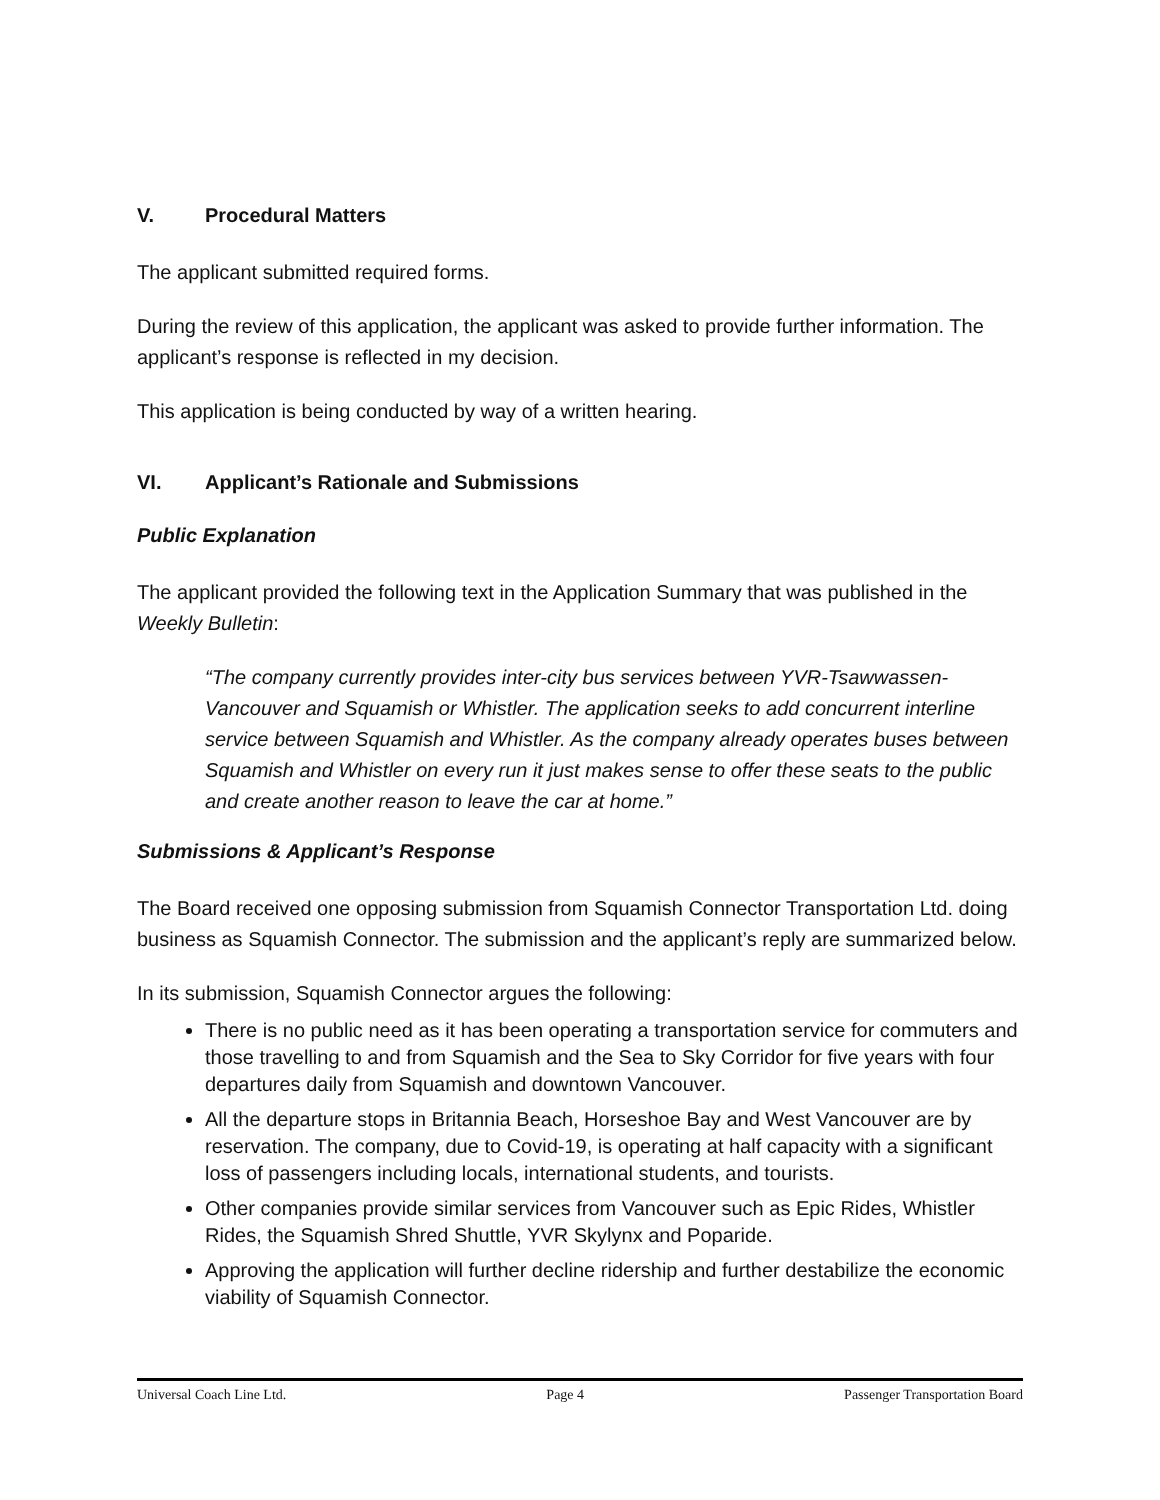V. Procedural Matters
The applicant submitted required forms.
During the review of this application, the applicant was asked to provide further information. The applicant’s response is reflected in my decision.
This application is being conducted by way of a written hearing.
VI. Applicant’s Rationale and Submissions
Public Explanation
The applicant provided the following text in the Application Summary that was published in the Weekly Bulletin:
“The company currently provides inter-city bus services between YVR-Tsawwassen-Vancouver and Squamish or Whistler. The application seeks to add concurrent interline service between Squamish and Whistler. As the company already operates buses between Squamish and Whistler on every run it just makes sense to offer these seats to the public and create another reason to leave the car at home.”
Submissions & Applicant’s Response
The Board received one opposing submission from Squamish Connector Transportation Ltd. doing business as Squamish Connector. The submission and the applicant’s reply are summarized below.
In its submission, Squamish Connector argues the following:
There is no public need as it has been operating a transportation service for commuters and those travelling to and from Squamish and the Sea to Sky Corridor for five years with four departures daily from Squamish and downtown Vancouver.
All the departure stops in Britannia Beach, Horseshoe Bay and West Vancouver are by reservation. The company, due to Covid-19, is operating at half capacity with a significant loss of passengers including locals, international students, and tourists.
Other companies provide similar services from Vancouver such as Epic Rides, Whistler Rides, the Squamish Shred Shuttle, YVR Skylynx and Poparide.
Approving the application will further decline ridership and further destabilize the economic viability of Squamish Connector.
Universal Coach Line Ltd. Page 4 Passenger Transportation Board